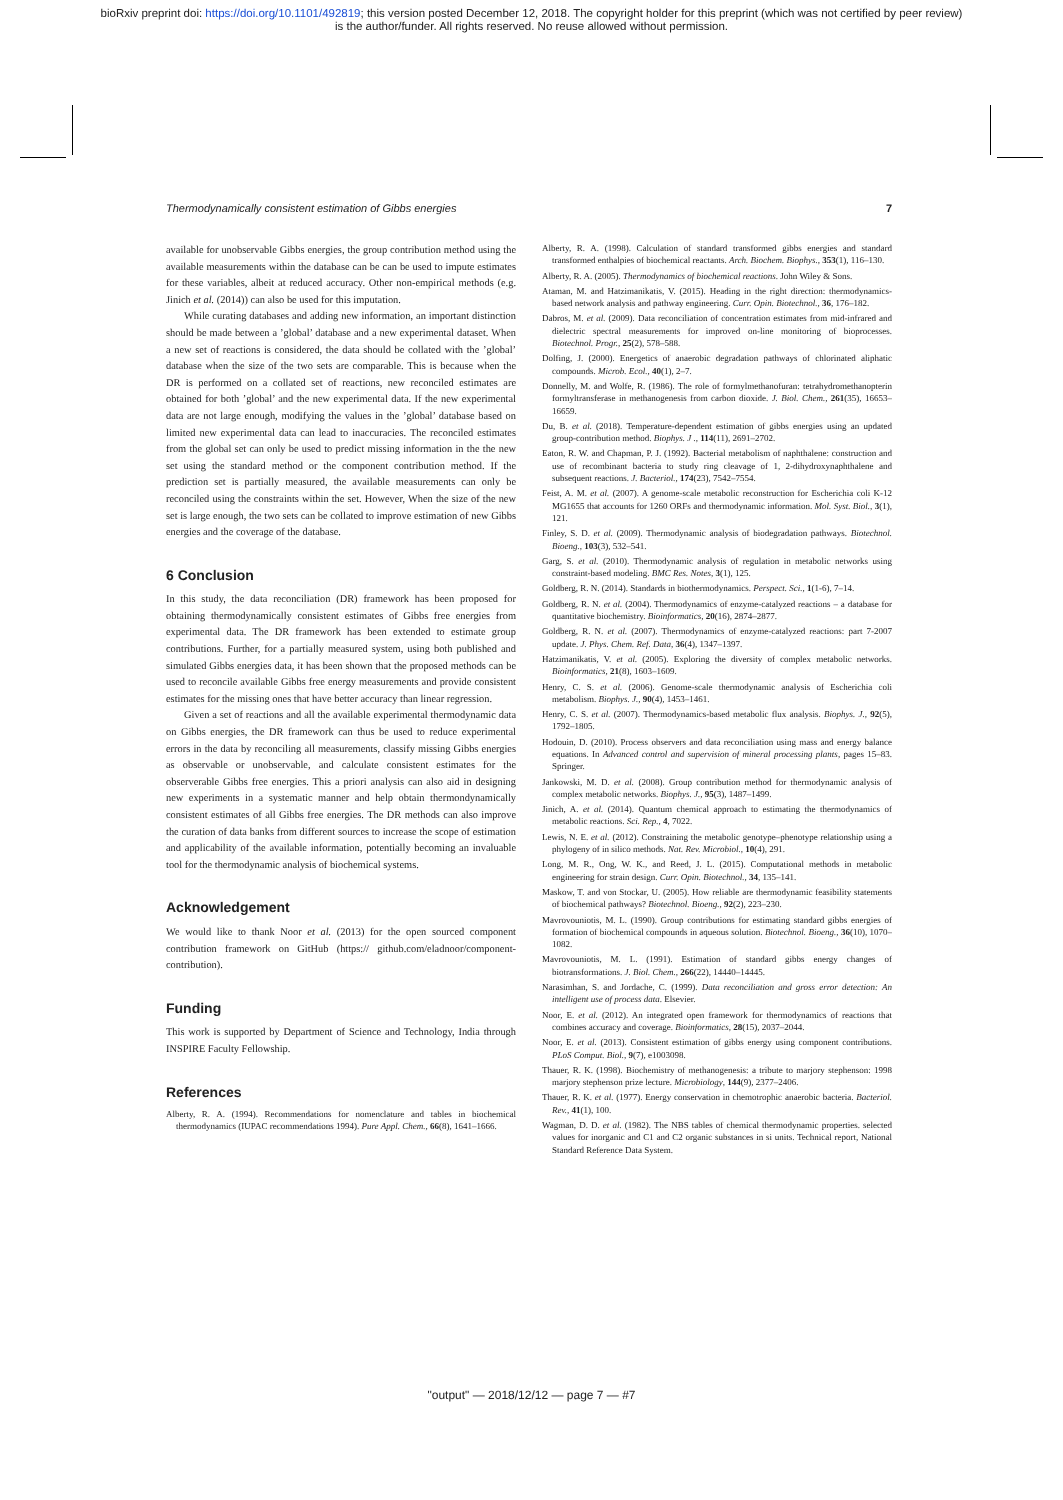bioRxiv preprint doi: https://doi.org/10.1101/492819; this version posted December 12, 2018. The copyright holder for this preprint (which was not certified by peer review)
is the author/funder. All rights reserved. No reuse allowed without permission.
Thermodynamically consistent estimation of Gibbs energies 7
available for unobservable Gibbs energies, the group contribution method using the available measurements within the database can be can be used to impute estimates for these variables, albeit at reduced accuracy. Other non-empirical methods (e.g. Jinich et al. (2014)) can also be used for this imputation.
While curating databases and adding new information, an important distinction should be made between a ’global’ database and a new experimental dataset. When a new set of reactions is considered, the data should be collated with the ’global’ database when the size of the two sets are comparable. This is because when the DR is performed on a collated set of reactions, new reconciled estimates are obtained for both ’global’ and the new experimental data. If the new experimental data are not large enough, modifying the values in the ’global’ database based on limited new experimental data can lead to inaccuracies. The reconciled estimates from the global set can only be used to predict missing information in the the new set using the standard method or the component contribution method. If the prediction set is partially measured, the available measurements can only be reconciled using the constraints within the set. However, When the size of the new set is large enough, the two sets can be collated to improve estimation of new Gibbs energies and the coverage of the database.
6 Conclusion
In this study, the data reconciliation (DR) framework has been proposed for obtaining thermodynamically consistent estimates of Gibbs free energies from experimental data. The DR framework has been extended to estimate group contributions. Further, for a partially measured system, using both published and simulated Gibbs energies data, it has been shown that the proposed methods can be used to reconcile available Gibbs free energy measurements and provide consistent estimates for the missing ones that have better accuracy than linear regression.
Given a set of reactions and all the available experimental thermodynamic data on Gibbs energies, the DR framework can thus be used to reduce experimental errors in the data by reconciling all measurements, classify missing Gibbs energies as observable or unobservable, and calculate consistent estimates for the observerable Gibbs free energies. This a priori analysis can also aid in designing new experiments in a systematic manner and help obtain thermondynamically consistent estimates of all Gibbs free energies. The DR methods can also improve the curation of data banks from different sources to increase the scope of estimation and applicability of the available information, potentially becoming an invaluable tool for the thermodynamic analysis of biochemical systems.
Acknowledgement
We would like to thank Noor et al. (2013) for the open sourced component contribution framework on GitHub (https:// github.com/eladnoor/component-contribution).
Funding
This work is supported by Department of Science and Technology, India through INSPIRE Faculty Fellowship.
References
Alberty, R. A. (1994). Recommendations for nomenclature and tables in biochemical thermodynamics (IUPAC recommendations 1994). Pure Appl. Chem., 66(8), 1641–1666.
Alberty, R. A. (1998). Calculation of standard transformed gibbs energies and standard transformed enthalpies of biochemical reactants. Arch. Biochem. Biophys., 353(1), 116–130.
Alberty, R. A. (2005). Thermodynamics of biochemical reactions. John Wiley & Sons.
Ataman, M. and Hatzimanikatis, V. (2015). Heading in the right direction: thermodynamics-based network analysis and pathway engineering. Curr. Opin. Biotechnol., 36, 176–182.
Dabros, M. et al. (2009). Data reconciliation of concentration estimates from mid-infrared and dielectric spectral measurements for improved on-line monitoring of bioprocesses. Biotechnol. Progr., 25(2), 578–588.
Dolfing, J. (2000). Energetics of anaerobic degradation pathways of chlorinated aliphatic compounds. Microb. Ecol., 40(1), 2–7.
Donnelly, M. and Wolfe, R. (1986). The role of formylmethanofuran: tetrahydromethanopterin formyltransferase in methanogenesis from carbon dioxide. J. Biol. Chem., 261(35), 16653–16659.
Du, B. et al. (2018). Temperature-dependent estimation of gibbs energies using an updated group-contribution method. Biophys. J ., 114(11), 2691–2702.
Eaton, R. W. and Chapman, P. J. (1992). Bacterial metabolism of naphthalene: construction and use of recombinant bacteria to study ring cleavage of 1, 2-dihydroxynaphthalene and subsequent reactions. J. Bacteriol., 174(23), 7542–7554.
Feist, A. M. et al. (2007). A genome-scale metabolic reconstruction for Escherichia coli K-12 MG1655 that accounts for 1260 ORFs and thermodynamic information. Mol. Syst. Biol., 3(1), 121.
Finley, S. D. et al. (2009). Thermodynamic analysis of biodegradation pathways. Biotechnol. Bioeng., 103(3), 532–541.
Garg, S. et al. (2010). Thermodynamic analysis of regulation in metabolic networks using constraint-based modeling. BMC Res. Notes, 3(1), 125.
Goldberg, R. N. (2014). Standards in biothermodynamics. Perspect. Sci., 1(1-6), 7–14.
Goldberg, R. N. et al. (2004). Thermodynamics of enzyme-catalyzed reactions – a database for quantitative biochemistry. Bioinformatics, 20(16), 2874–2877.
Goldberg, R. N. et al. (2007). Thermodynamics of enzyme-catalyzed reactions: part 7-2007 update. J. Phys. Chem. Ref. Data, 36(4), 1347–1397.
Hatzimanikatis, V. et al. (2005). Exploring the diversity of complex metabolic networks. Bioinformatics, 21(8), 1603–1609.
Henry, C. S. et al. (2006). Genome-scale thermodynamic analysis of Escherichia coli metabolism. Biophys. J., 90(4), 1453–1461.
Henry, C. S. et al. (2007). Thermodynamics-based metabolic flux analysis. Biophys. J., 92(5), 1792–1805.
Hodouin, D. (2010). Process observers and data reconciliation using mass and energy balance equations. In Advanced control and supervision of mineral processing plants, pages 15–83. Springer.
Jankowski, M. D. et al. (2008). Group contribution method for thermodynamic analysis of complex metabolic networks. Biophys. J., 95(3), 1487–1499.
Jinich, A. et al. (2014). Quantum chemical approach to estimating the thermodynamics of metabolic reactions. Sci. Rep., 4, 7022.
Lewis, N. E. et al. (2012). Constraining the metabolic genotype–phenotype relationship using a phylogeny of in silico methods. Nat. Rev. Microbiol., 10(4), 291.
Long, M. R., Ong, W. K., and Reed, J. L. (2015). Computational methods in metabolic engineering for strain design. Curr. Opin. Biotechnol., 34, 135–141.
Maskow, T. and von Stockar, U. (2005). How reliable are thermodynamic feasibility statements of biochemical pathways? Biotechnol. Bioeng., 92(2), 223–230.
Mavrovouniotis, M. L. (1990). Group contributions for estimating standard gibbs energies of formation of biochemical compounds in aqueous solution. Biotechnol. Bioeng., 36(10), 1070–1082.
Mavrovouniotis, M. L. (1991). Estimation of standard gibbs energy changes of biotransformations. J. Biol. Chem., 266(22), 14440–14445.
Narasimhan, S. and Jordache, C. (1999). Data reconciliation and gross error detection: An intelligent use of process data. Elsevier.
Noor, E. et al. (2012). An integrated open framework for thermodynamics of reactions that combines accuracy and coverage. Bioinformatics, 28(15), 2037–2044.
Noor, E. et al. (2013). Consistent estimation of gibbs energy using component contributions. PLoS Comput. Biol., 9(7), e1003098.
Thauer, R. K. (1998). Biochemistry of methanogenesis: a tribute to marjory stephenson: 1998 marjory stephenson prize lecture. Microbiology, 144(9), 2377–2406.
Thauer, R. K. et al. (1977). Energy conservation in chemotrophic anaerobic bacteria. Bacteriol. Rev., 41(1), 100.
Wagman, D. D. et al. (1982). The NBS tables of chemical thermodynamic properties. selected values for inorganic and C1 and C2 organic substances in si units. Technical report, National Standard Reference Data System.
"output" — 2018/12/12 — page 7 — #7